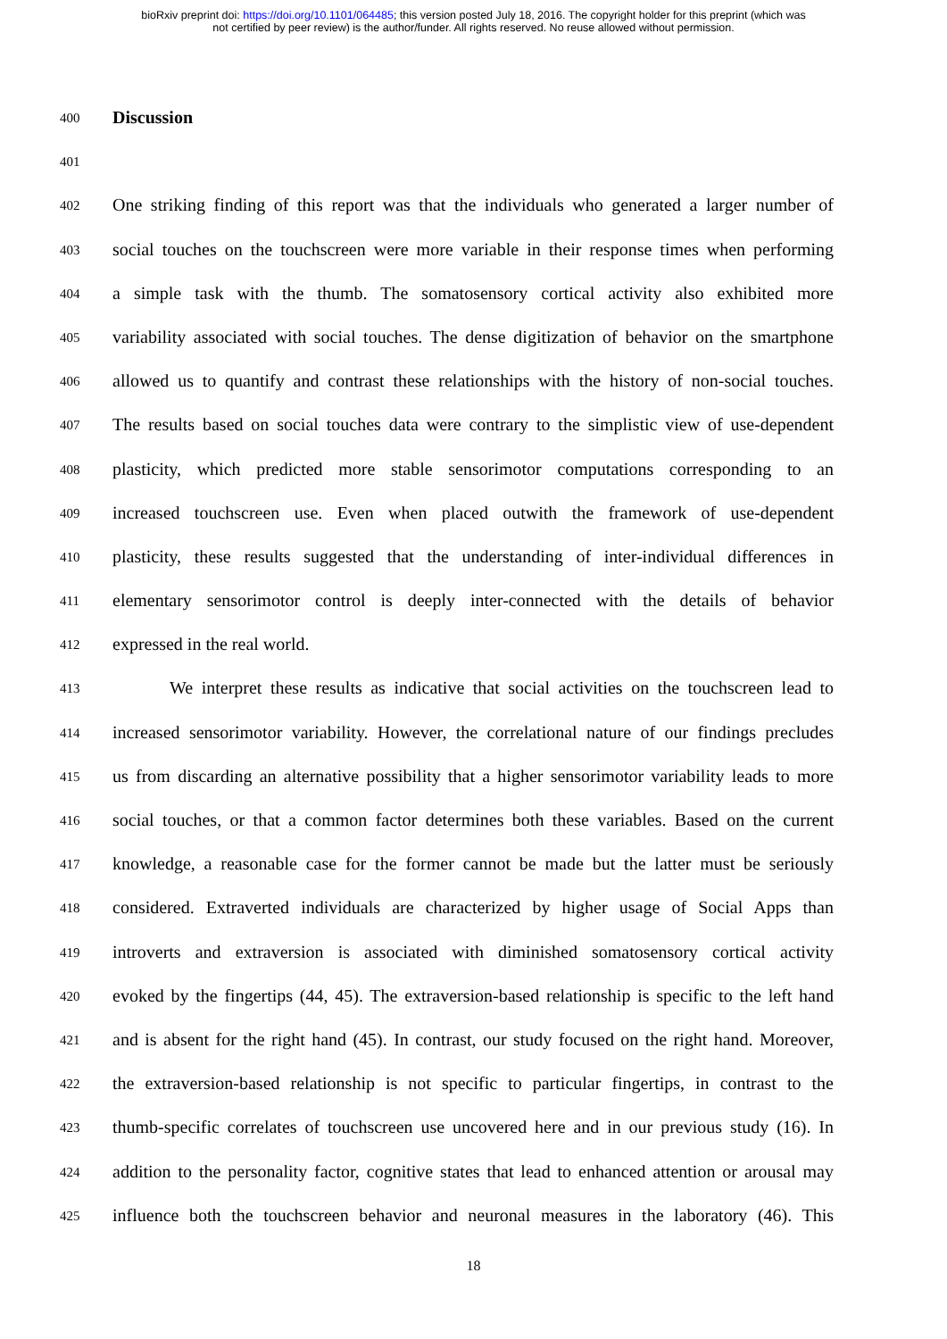bioRxiv preprint doi: https://doi.org/10.1101/064485; this version posted July 18, 2016. The copyright holder for this preprint (which was
not certified by peer review) is the author/funder. All rights reserved. No reuse allowed without permission.
400 Discussion
401
402 One striking finding of this report was that the individuals who generated a larger number of
403 social touches on the touchscreen were more variable in their response times when performing
404 a simple task with the thumb. The somatosensory cortical activity also exhibited more
405 variability associated with social touches. The dense digitization of behavior on the smartphone
406 allowed us to quantify and contrast these relationships with the history of non-social touches.
407 The results based on social touches data were contrary to the simplistic view of use-dependent
408 plasticity, which predicted more stable sensorimotor computations corresponding to an
409 increased touchscreen use. Even when placed outwith the framework of use-dependent
410 plasticity, these results suggested that the understanding of inter-individual differences in
411 elementary sensorimotor control is deeply inter-connected with the details of behavior
412 expressed in the real world.
413 We interpret these results as indicative that social activities on the touchscreen lead to
414 increased sensorimotor variability. However, the correlational nature of our findings precludes
415 us from discarding an alternative possibility that a higher sensorimotor variability leads to more
416 social touches, or that a common factor determines both these variables. Based on the current
417 knowledge, a reasonable case for the former cannot be made but the latter must be seriously
418 considered. Extraverted individuals are characterized by higher usage of Social Apps than
419 introverts and extraversion is associated with diminished somatosensory cortical activity
420 evoked by the fingertips (44, 45). The extraversion-based relationship is specific to the left hand
421 and is absent for the right hand (45). In contrast, our study focused on the right hand. Moreover,
422 the extraversion-based relationship is not specific to particular fingertips, in contrast to the
423 thumb-specific correlates of touchscreen use uncovered here and in our previous study (16). In
424 addition to the personality factor, cognitive states that lead to enhanced attention or arousal may
425 influence both the touchscreen behavior and neuronal measures in the laboratory (46). This
18